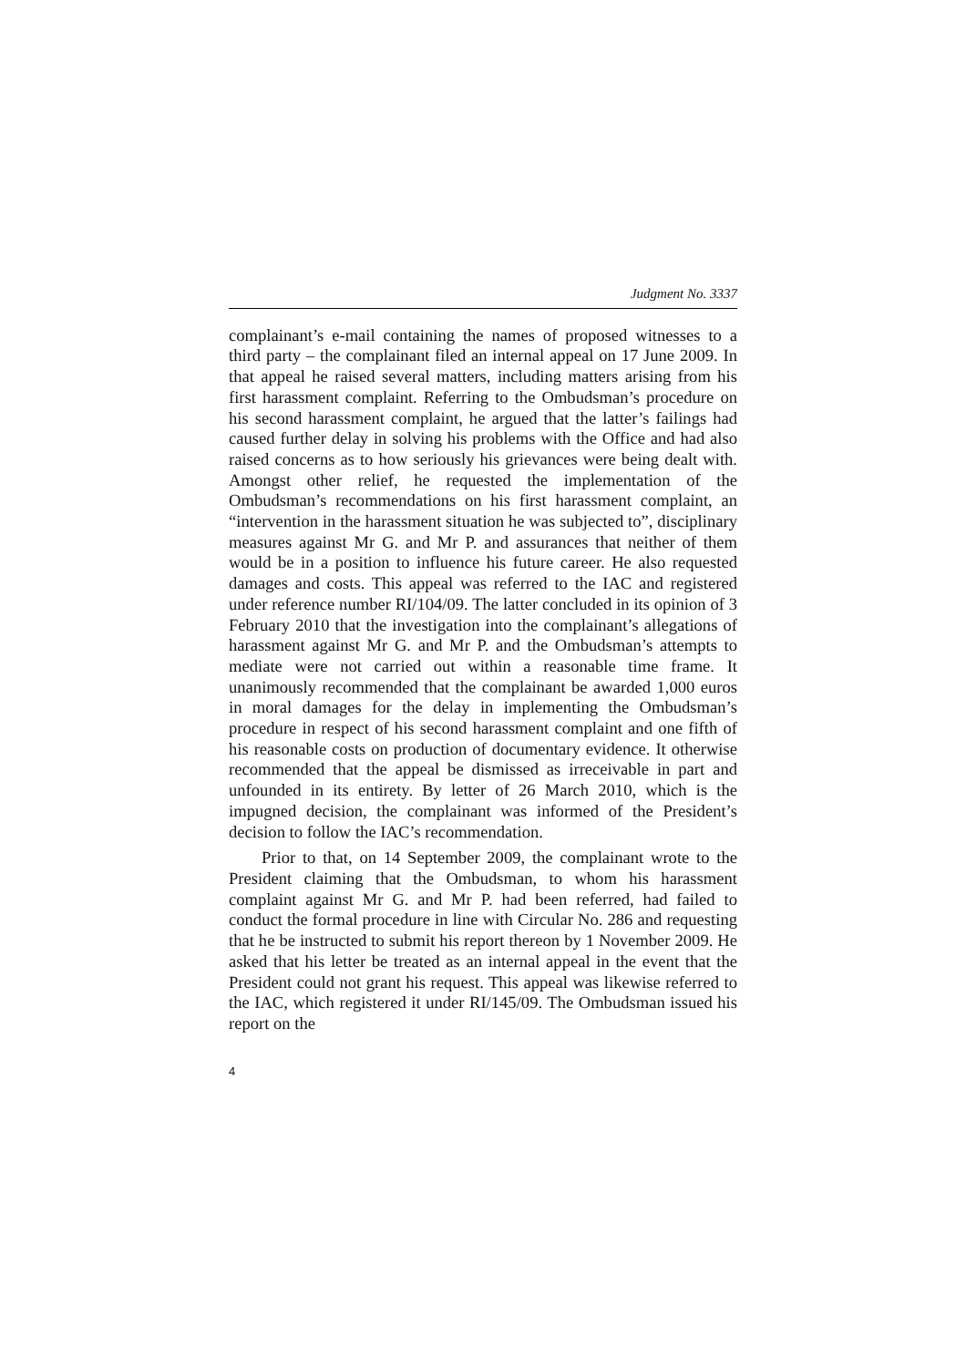Judgment No. 3337
complainant’s e-mail containing the names of proposed witnesses to a third party – the complainant filed an internal appeal on 17 June 2009. In that appeal he raised several matters, including matters arising from his first harassment complaint. Referring to the Ombudsman’s procedure on his second harassment complaint, he argued that the latter’s failings had caused further delay in solving his problems with the Office and had also raised concerns as to how seriously his grievances were being dealt with. Amongst other relief, he requested the implementation of the Ombudsman’s recommendations on his first harassment complaint, an “intervention in the harassment situation he was subjected to”, disciplinary measures against Mr G. and Mr P. and assurances that neither of them would be in a position to influence his future career. He also requested damages and costs. This appeal was referred to the IAC and registered under reference number RI/104/09. The latter concluded in its opinion of 3 February 2010 that the investigation into the complainant’s allegations of harassment against Mr G. and Mr P. and the Ombudsman’s attempts to mediate were not carried out within a reasonable time frame. It unanimously recommended that the complainant be awarded 1,000 euros in moral damages for the delay in implementing the Ombudsman’s procedure in respect of his second harassment complaint and one fifth of his reasonable costs on production of documentary evidence. It otherwise recommended that the appeal be dismissed as irreceivable in part and unfounded in its entirety. By letter of 26 March 2010, which is the impugned decision, the complainant was informed of the President’s decision to follow the IAC’s recommendation.
Prior to that, on 14 September 2009, the complainant wrote to the President claiming that the Ombudsman, to whom his harassment complaint against Mr G. and Mr P. had been referred, had failed to conduct the formal procedure in line with Circular No. 286 and requesting that he be instructed to submit his report thereon by 1 November 2009. He asked that his letter be treated as an internal appeal in the event that the President could not grant his request. This appeal was likewise referred to the IAC, which registered it under RI/145/09. The Ombudsman issued his report on the
4